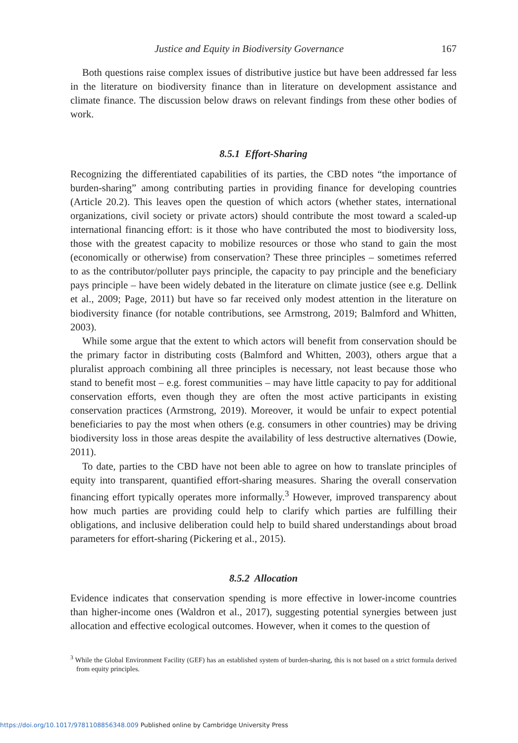Justice and Equity in Biodiversity Governance 167
Both questions raise complex issues of distributive justice but have been addressed far less in the literature on biodiversity finance than in literature on development assistance and climate finance. The discussion below draws on relevant findings from these other bodies of work.
8.5.1 Effort-Sharing
Recognizing the differentiated capabilities of its parties, the CBD notes “the importance of burden-sharing” among contributing parties in providing finance for developing countries (Article 20.2). This leaves open the question of which actors (whether states, international organizations, civil society or private actors) should contribute the most toward a scaled-up international financing effort: is it those who have contributed the most to biodiversity loss, those with the greatest capacity to mobilize resources or those who stand to gain the most (economically or otherwise) from conservation? These three principles – sometimes referred to as the contributor/polluter pays principle, the capacity to pay principle and the beneficiary pays principle – have been widely debated in the literature on climate justice (see e.g. Dellink et al., 2009; Page, 2011) but have so far received only modest attention in the literature on biodiversity finance (for notable contributions, see Armstrong, 2019; Balmford and Whitten, 2003).
While some argue that the extent to which actors will benefit from conservation should be the primary factor in distributing costs (Balmford and Whitten, 2003), others argue that a pluralist approach combining all three principles is necessary, not least because those who stand to benefit most – e.g. forest communities – may have little capacity to pay for additional conservation efforts, even though they are often the most active participants in existing conservation practices (Armstrong, 2019). Moreover, it would be unfair to expect potential beneficiaries to pay the most when others (e.g. consumers in other countries) may be driving biodiversity loss in those areas despite the availability of less destructive alternatives (Dowie, 2011).
To date, parties to the CBD have not been able to agree on how to translate principles of equity into transparent, quantified effort-sharing measures. Sharing the overall conservation financing effort typically operates more informally.<sup>3</sup> However, improved transparency about how much parties are providing could help to clarify which parties are fulfilling their obligations, and inclusive deliberation could help to build shared understandings about broad parameters for effort-sharing (Pickering et al., 2015).
8.5.2 Allocation
Evidence indicates that conservation spending is more effective in lower-income countries than higher-income ones (Waldron et al., 2017), suggesting potential synergies between just allocation and effective ecological outcomes. However, when it comes to the question of
<sup>3</sup> While the Global Environment Facility (GEF) has an established system of burden-sharing, this is not based on a strict formula derived from equity principles.
https://doi.org/10.1017/9781108856348.009 Published online by Cambridge University Press